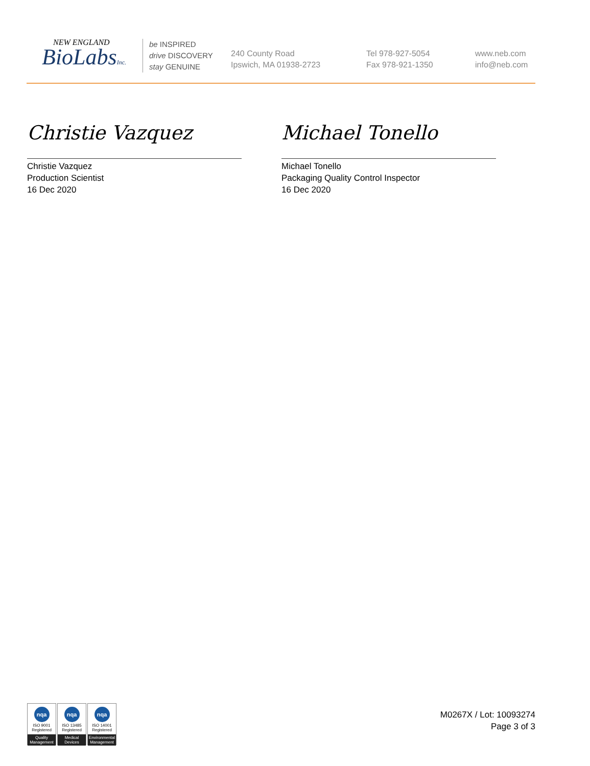NEW ENGLAND
BioLabsInc.
be INSPIRED
drive DISCOVERY
stay GENUINE
240 County Road
Ipswich, MA 01938-2723
Tel 978-927-5054
Fax 978-921-1350
www.neb.com
info@neb.com
Christie Vazquez
Christie Vazquez
Production Scientist
16 Dec 2020
Michael Tonello
Michael Tonello
Packaging Quality Control Inspector
16 Dec 2020
nqa
ISO 9001
Registered
Quality Management
nqa
ISO 13485
Registered
Medical Devices
nqa
ISO 14001
Registered
Environmental Management
M0267X / Lot: 10093274
Page 3 of 3